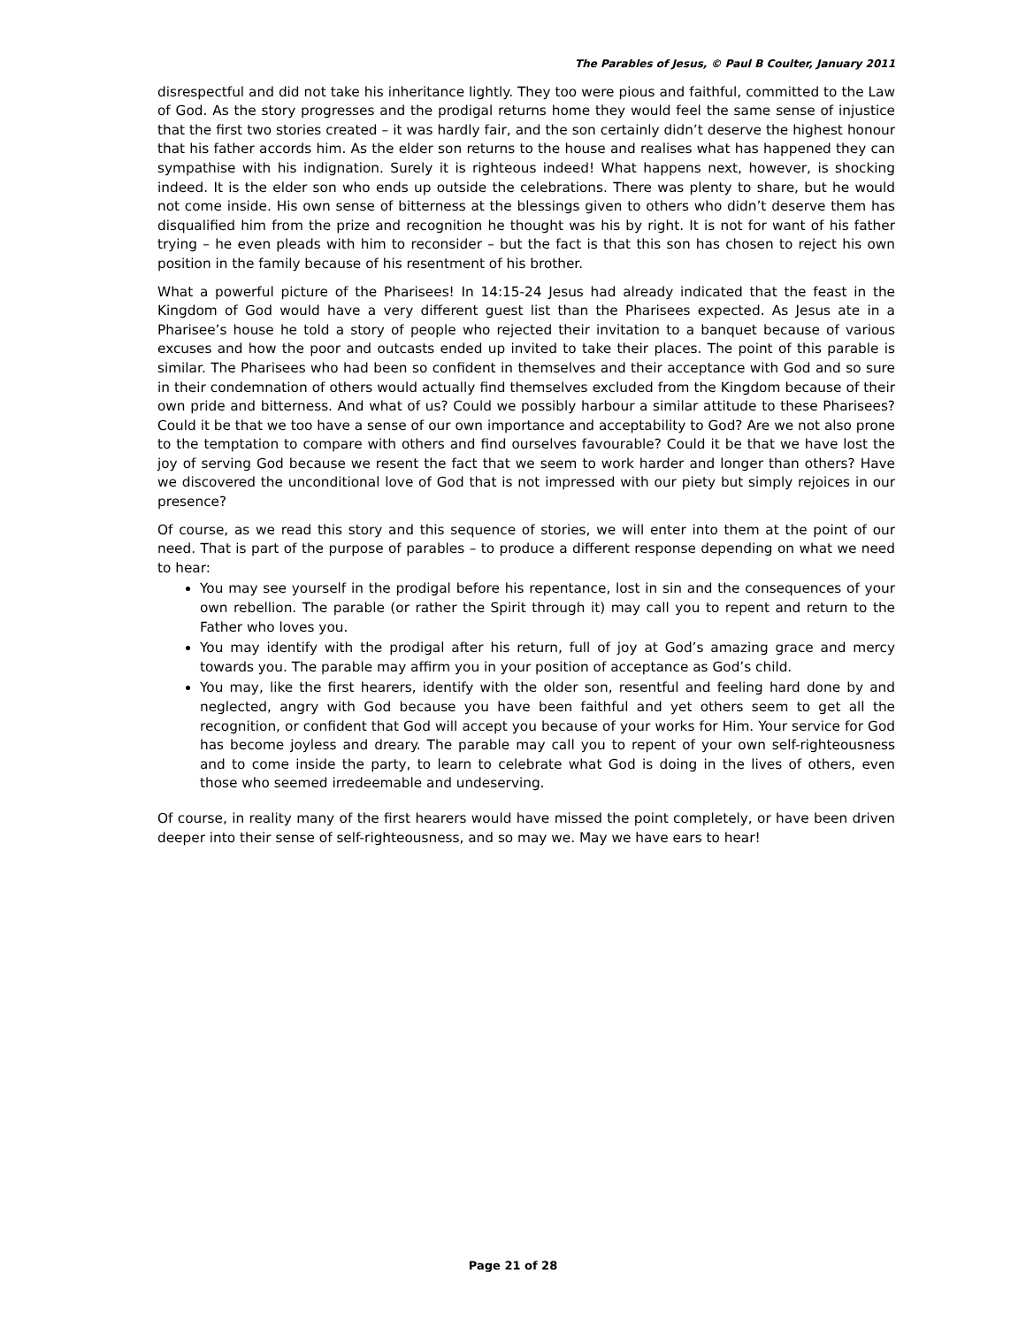The Parables of Jesus, © Paul B Coulter, January 2011
disrespectful and did not take his inheritance lightly. They too were pious and faithful, committed to the Law of God. As the story progresses and the prodigal returns home they would feel the same sense of injustice that the first two stories created – it was hardly fair, and the son certainly didn’t deserve the highest honour that his father accords him. As the elder son returns to the house and realises what has happened they can sympathise with his indignation. Surely it is righteous indeed! What happens next, however, is shocking indeed. It is the elder son who ends up outside the celebrations. There was plenty to share, but he would not come inside. His own sense of bitterness at the blessings given to others who didn’t deserve them has disqualified him from the prize and recognition he thought was his by right. It is not for want of his father trying – he even pleads with him to reconsider – but the fact is that this son has chosen to reject his own position in the family because of his resentment of his brother.
What a powerful picture of the Pharisees! In 14:15-24 Jesus had already indicated that the feast in the Kingdom of God would have a very different guest list than the Pharisees expected. As Jesus ate in a Pharisee’s house he told a story of people who rejected their invitation to a banquet because of various excuses and how the poor and outcasts ended up invited to take their places. The point of this parable is similar. The Pharisees who had been so confident in themselves and their acceptance with God and so sure in their condemnation of others would actually find themselves excluded from the Kingdom because of their own pride and bitterness. And what of us? Could we possibly harbour a similar attitude to these Pharisees? Could it be that we too have a sense of our own importance and acceptability to God? Are we not also prone to the temptation to compare with others and find ourselves favourable? Could it be that we have lost the joy of serving God because we resent the fact that we seem to work harder and longer than others? Have we discovered the unconditional love of God that is not impressed with our piety but simply rejoices in our presence?
Of course, as we read this story and this sequence of stories, we will enter into them at the point of our need. That is part of the purpose of parables – to produce a different response depending on what we need to hear:
You may see yourself in the prodigal before his repentance, lost in sin and the consequences of your own rebellion. The parable (or rather the Spirit through it) may call you to repent and return to the Father who loves you.
You may identify with the prodigal after his return, full of joy at God’s amazing grace and mercy towards you. The parable may affirm you in your position of acceptance as God’s child.
You may, like the first hearers, identify with the older son, resentful and feeling hard done by and neglected, angry with God because you have been faithful and yet others seem to get all the recognition, or confident that God will accept you because of your works for Him. Your service for God has become joyless and dreary. The parable may call you to repent of your own self-righteousness and to come inside the party, to learn to celebrate what God is doing in the lives of others, even those who seemed irredeemable and undeserving.
Of course, in reality many of the first hearers would have missed the point completely, or have been driven deeper into their sense of self-righteousness, and so may we. May we have ears to hear!
Page 21 of 28